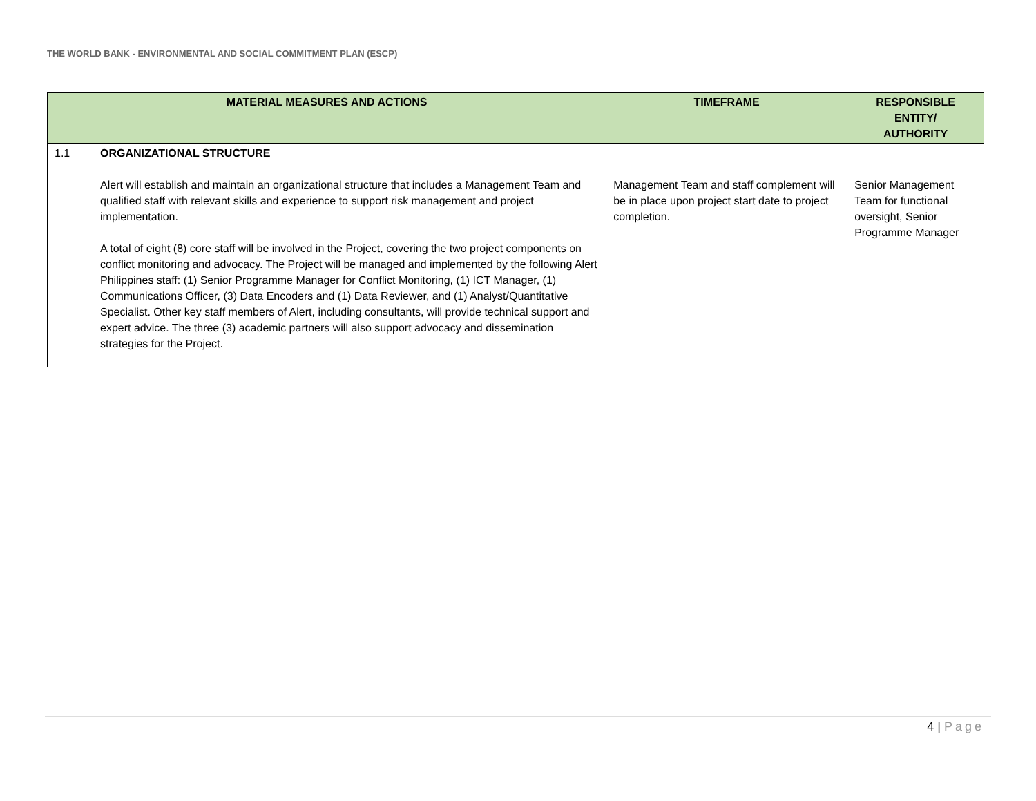THE WORLD BANK - ENVIRONMENTAL AND SOCIAL COMMITMENT PLAN (ESCP)
| MATERIAL MEASURES AND ACTIONS | | TIMEFRAME | RESPONSIBLE ENTITY/ AUTHORITY |
| --- | --- | --- | --- |
| 1.1 | ORGANIZATIONAL STRUCTURE Alert will establish and maintain an organizational structure that includes a Management Team and qualified staff with relevant skills and experience to support risk management and project implementation. A total of eight (8) core staff will be involved in the Project, covering the two project components on conflict monitoring and advocacy. The Project will be managed and implemented by the following Alert Philippines staff: (1) Senior Programme Manager for Conflict Monitoring, (1) ICT Manager, (1) Communications Officer, (3) Data Encoders and (1) Data Reviewer, and (1) Analyst/Quantitative Specialist. Other key staff members of Alert, including consultants, will provide technical support and expert advice. The three (3) academic partners will also support advocacy and dissemination strategies for the Project. | Management Team and staff complement will be in place upon project start date to project completion. | Senior Management Team for functional oversight, Senior Programme Manager |
4 | Page